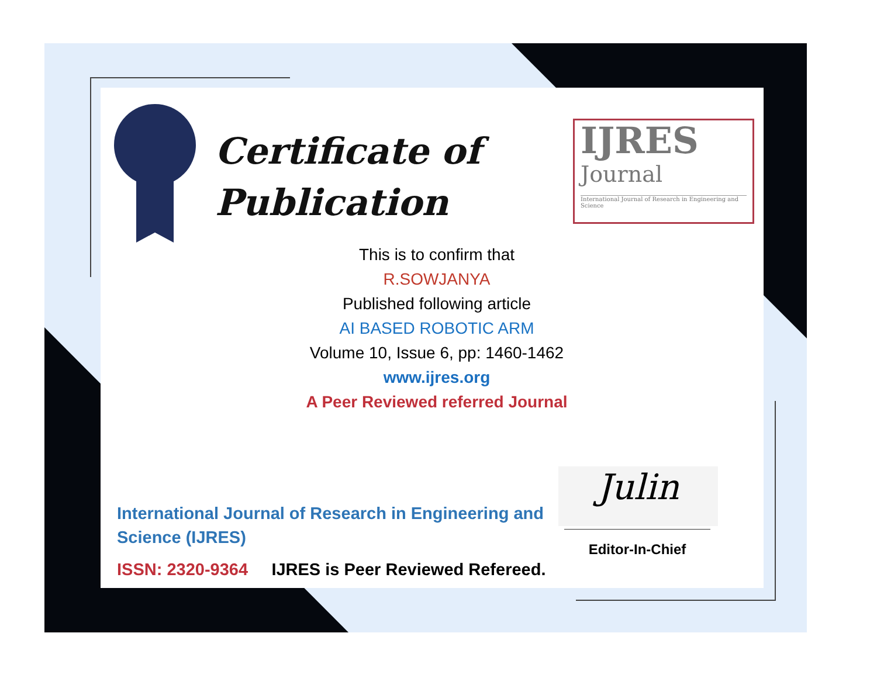Certificate of
Publication
IJRES
Journal
International Journal of Research in Engineering and Science
This is to confirm that
R.SOWJANYA
Published following article
AI BASED ROBOTIC ARM
Volume 10, Issue 6, pp: 1460-1462
www.ijres.org
A Peer Reviewed referred Journal
International Journal of Research in Engineering and Science (IJRES)
ISSN: 2320-9364 IJRES is Peer Reviewed Refereed.
Julin
Editor-In-Chief